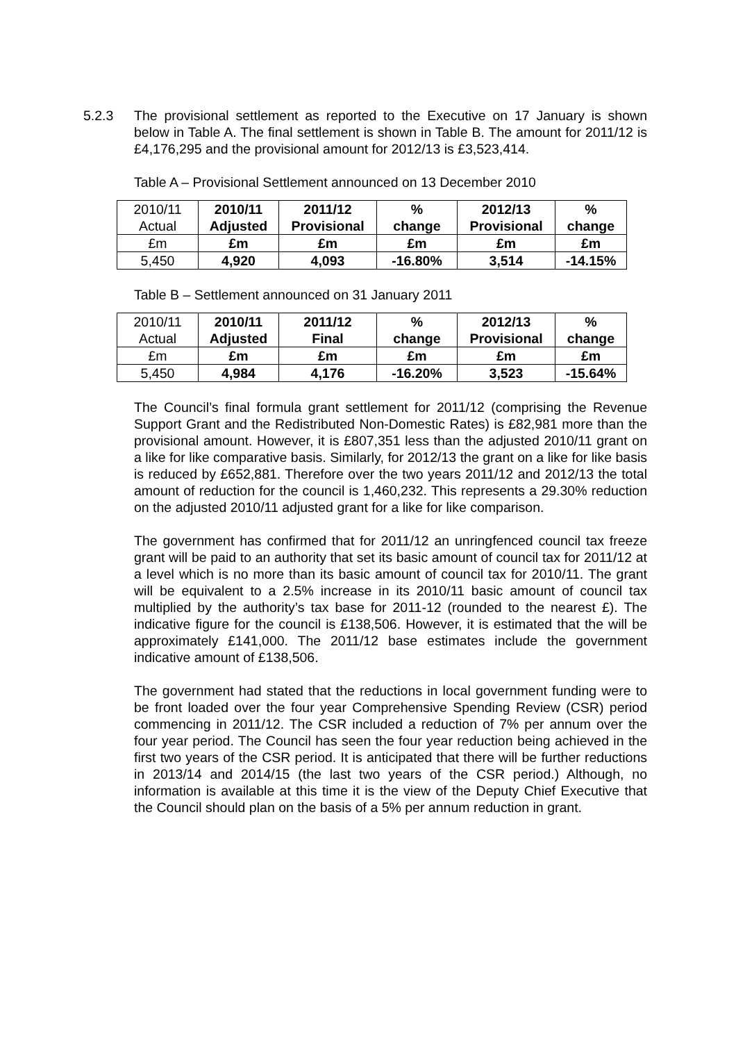5.2.3 The provisional settlement as reported to the Executive on 17 January is shown below in Table A. The final settlement is shown in Table B. The amount for 2011/12 is £4,176,295 and the provisional amount for 2012/13 is £3,523,414.
Table A – Provisional Settlement announced on 13 December 2010
| 2010/11 Actual | 2010/11 Adjusted | 2011/12 Provisional | % change | 2012/13 Provisional | % change |
| £m | £m | £m | £m | £m | £m |
| 5,450 | 4,920 | 4,093 | -16.80% | 3,514 | -14.15% |
Table B – Settlement announced on 31 January 2011
| 2010/11 Actual | 2010/11 Adjusted | 2011/12 Final | % change | 2012/13 Provisional | % change |
| £m | £m | £m | £m | £m | £m |
| 5,450 | 4,984 | 4,176 | -16.20% | 3,523 | -15.64% |
The Council’s final formula grant settlement for 2011/12 (comprising the Revenue Support Grant and the Redistributed Non-Domestic Rates) is £82,981 more than the provisional amount. However, it is £807,351 less than the adjusted 2010/11 grant on a like for like comparative basis. Similarly, for 2012/13 the grant on a like for like basis is reduced by £652,881. Therefore over the two years 2011/12 and 2012/13 the total amount of reduction for the council is 1,460,232. This represents a 29.30% reduction on the adjusted 2010/11 adjusted grant for a like for like comparison.
The government has confirmed that for 2011/12 an unringfenced council tax freeze grant will be paid to an authority that set its basic amount of council tax for 2011/12 at a level which is no more than its basic amount of council tax for 2010/11. The grant will be equivalent to a 2.5% increase in its 2010/11 basic amount of council tax multiplied by the authority’s tax base for 2011-12 (rounded to the nearest £). The indicative figure for the council is £138,506. However, it is estimated that the will be approximately £141,000. The 2011/12 base estimates include the government indicative amount of £138,506.
The government had stated that the reductions in local government funding were to be front loaded over the four year Comprehensive Spending Review (CSR) period commencing in 2011/12. The CSR included a reduction of 7% per annum over the four year period. The Council has seen the four year reduction being achieved in the first two years of the CSR period. It is anticipated that there will be further reductions in 2013/14 and 2014/15 (the last two years of the CSR period.) Although, no information is available at this time it is the view of the Deputy Chief Executive that the Council should plan on the basis of a 5% per annum reduction in grant.